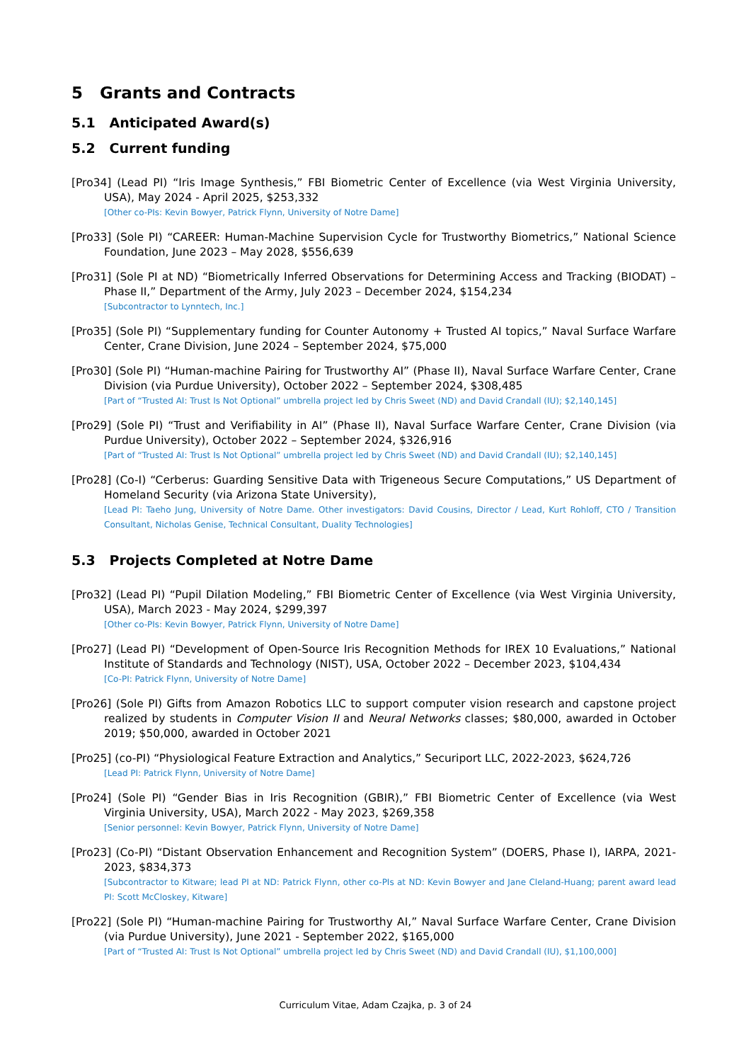5 Grants and Contracts
5.1 Anticipated Award(s)
5.2 Current funding
[Pro34] (Lead PI) “Iris Image Synthesis,” FBI Biometric Center of Excellence (via West Virginia University, USA), May 2024 - April 2025, $253,332
[Other co-PIs: Kevin Bowyer, Patrick Flynn, University of Notre Dame]
[Pro33] (Sole PI) “CAREER: Human-Machine Supervision Cycle for Trustworthy Biometrics,” National Science Foundation, June 2023 – May 2028, $556,639
[Pro31] (Sole PI at ND) “Biometrically Inferred Observations for Determining Access and Tracking (BIODAT) – Phase II,” Department of the Army, July 2023 – December 2024, $154,234
[Subcontractor to Lynntech, Inc.]
[Pro35] (Sole PI) “Supplementary funding for Counter Autonomy + Trusted AI topics,” Naval Surface Warfare Center, Crane Division, June 2024 – September 2024, $75,000
[Pro30] (Sole PI) “Human-machine Pairing for Trustworthy AI” (Phase II), Naval Surface Warfare Center, Crane Division (via Purdue University), October 2022 – September 2024, $308,485
[Part of “Trusted AI: Trust Is Not Optional” umbrella project led by Chris Sweet (ND) and David Crandall (IU); $2,140,145]
[Pro29] (Sole PI) “Trust and Verifiability in AI” (Phase II), Naval Surface Warfare Center, Crane Division (via Purdue University), October 2022 – September 2024, $326,916
[Part of “Trusted AI: Trust Is Not Optional” umbrella project led by Chris Sweet (ND) and David Crandall (IU); $2,140,145]
[Pro28] (Co-I) “Cerberus: Guarding Sensitive Data with Trigeneous Secure Computations,” US Department of Homeland Security (via Arizona State University),
[Lead PI: Taeho Jung, University of Notre Dame. Other investigators: David Cousins, Director / Lead, Kurt Rohloff, CTO / Transition Consultant, Nicholas Genise, Technical Consultant, Duality Technologies]
5.3 Projects Completed at Notre Dame
[Pro32] (Lead PI) “Pupil Dilation Modeling,” FBI Biometric Center of Excellence (via West Virginia University, USA), March 2023 - May 2024, $299,397
[Other co-PIs: Kevin Bowyer, Patrick Flynn, University of Notre Dame]
[Pro27] (Lead PI) “Development of Open-Source Iris Recognition Methods for IREX 10 Evaluations,” National Institute of Standards and Technology (NIST), USA, October 2022 – December 2023, $104,434
[Co-PI: Patrick Flynn, University of Notre Dame]
[Pro26] (Sole PI) Gifts from Amazon Robotics LLC to support computer vision research and capstone project realized by students in Computer Vision II and Neural Networks classes; $80,000, awarded in October 2019; $50,000, awarded in October 2021
[Pro25] (co-PI) “Physiological Feature Extraction and Analytics,” Securiport LLC, 2022-2023, $624,726
[Lead PI: Patrick Flynn, University of Notre Dame]
[Pro24] (Sole PI) “Gender Bias in Iris Recognition (GBIR),” FBI Biometric Center of Excellence (via West Virginia University, USA), March 2022 - May 2023, $269,358
[Senior personnel: Kevin Bowyer, Patrick Flynn, University of Notre Dame]
[Pro23] (Co-PI) “Distant Observation Enhancement and Recognition System” (DOERS, Phase I), IARPA, 2021-2023, $834,373
[Subcontractor to Kitware; lead PI at ND: Patrick Flynn, other co-PIs at ND: Kevin Bowyer and Jane Cleland-Huang; parent award lead PI: Scott McCloskey, Kitware]
[Pro22] (Sole PI) “Human-machine Pairing for Trustworthy AI,” Naval Surface Warfare Center, Crane Division (via Purdue University), June 2021 - September 2022, $165,000
[Part of “Trusted AI: Trust Is Not Optional” umbrella project led by Chris Sweet (ND) and David Crandall (IU), $1,100,000]
Curriculum Vitae, Adam Czajka, p. 3 of 24